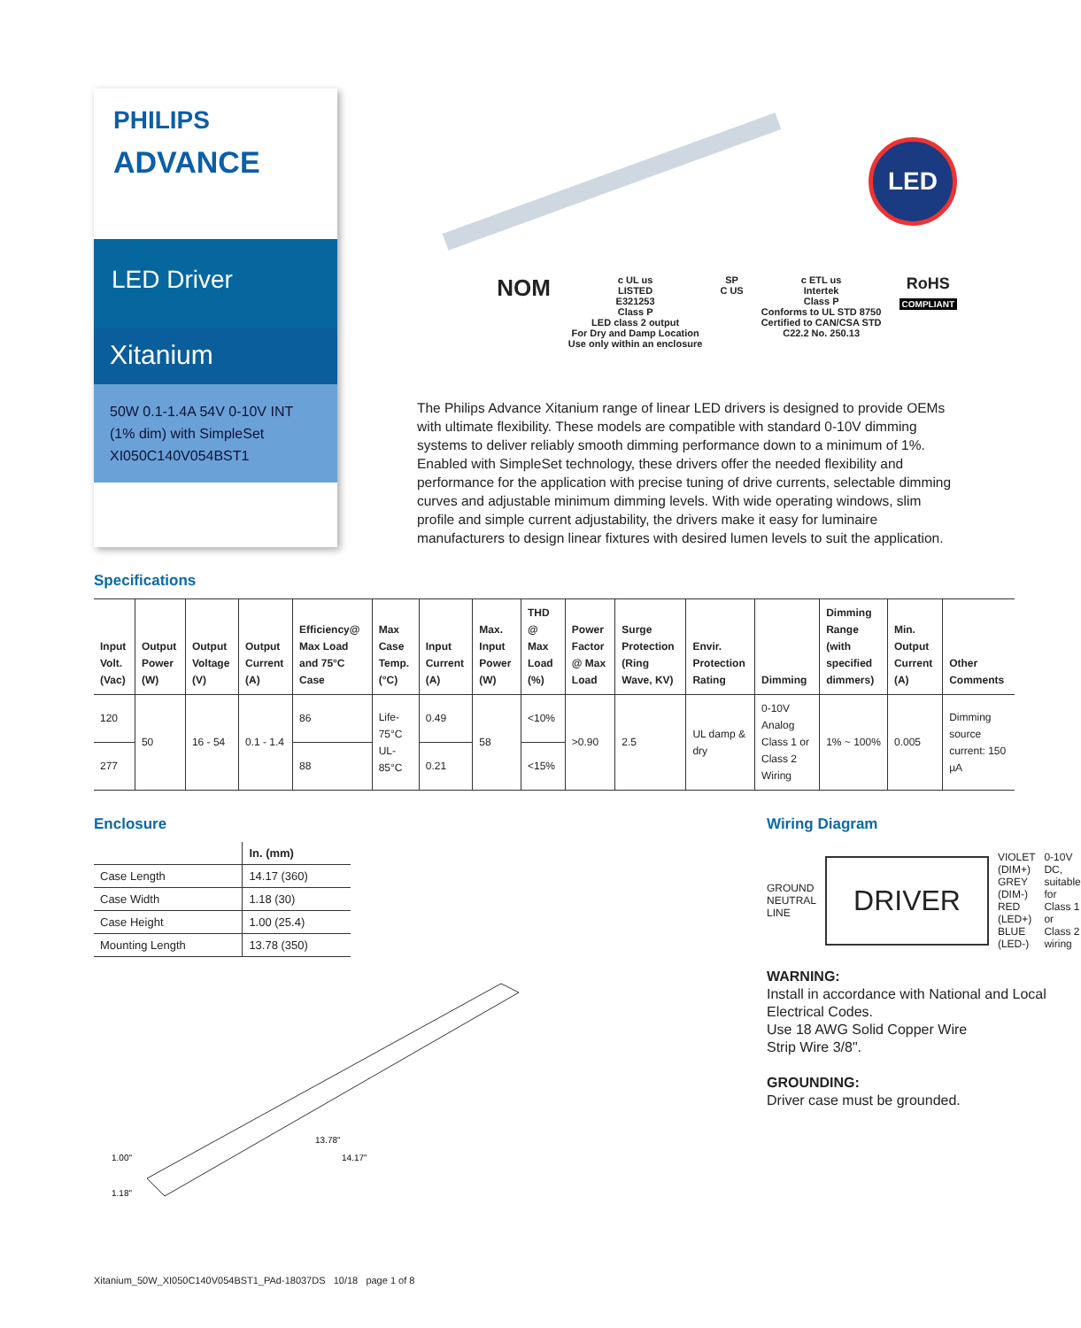PHILIPS
ADVANCE
LED Driver
Xitanium
50W 0.1-1.4A 54V 0-10V INT
(1% dim) with SimpleSet
XI050C140V054BST1
LED
NOM
c UL us
LISTED
E321253
Class P
LED class 2 output
For Dry and Damp Location
Use only within an enclosure
SP
C US
c ETL us
Intertek
Class P
Conforms to UL STD 8750
Certified to CAN/CSA STD
C22.2 No. 250.13
RoHS
COMPLIANT
The Philips Advance Xitanium range of linear LED drivers is designed to provide OEMs with ultimate flexibility. These models are compatible with standard 0-10V dimming systems to deliver reliably smooth dimming performance down to a minimum of 1%. Enabled with SimpleSet technology, these drivers offer the needed flexibility and performance for the application with precise tuning of drive currents, selectable dimming curves and adjustable minimum dimming levels. With wide operating windows, slim profile and simple current adjustability, the drivers make it easy for luminaire manufacturers to design linear fixtures with desired lumen levels to suit the application.
Specifications
| Input Volt. (Vac) | Output Power (W) | Output Voltage (V) | Output Current (A) | Efficiency@ Max Load and 75°C Case | Max Case Temp. (°C) | Input Current (A) | Max. Input Power (W) | THD @ Max Load (%) | Power Factor @ Max Load | Surge Protection (Ring Wave, KV) | Envir. Protection Rating | Dimming | Dimming Range (with specified dimmers) | Min. Output Current (A) | Other Comments |
| --- | --- | --- | --- | --- | --- | --- | --- | --- | --- | --- | --- | --- | --- | --- | --- |
| 120 | 50 | 16 - 54 | 0.1 - 1.4 | 86 | Life-75°C UL-85°C | 0.49 | 58 | <10% | >0.90 | 2.5 | UL damp & dry | 0-10V Analog Class 1 or Class 2 Wiring | 1% ~ 100% | 0.005 | Dimming source current: 150 µA |
| 277 | | | | 88 | | 0.21 | | <15% | | | | | | | |
Enclosure
| | In. (mm) |
| --- | --- |
| Case Length | 14.17 (360) |
| Case Width | 1.18 (30) |
| Case Height | 1.00 (25.4) |
| Mounting Length | 13.78 (350) |
13.78"
14.17"
1.00"
1.18"
Wiring Diagram
GROUND
NEUTRAL
LINE
DRIVER
VIOLET (DIM+)
GREY (DIM-)
RED (LED+)
BLUE (LED-)
0-10V DC,
suitable for Class 1
or Class 2 wiring
WARNING:
Install in accordance with National and Local Electrical Codes.
Use 18 AWG Solid Copper Wire
Strip Wire 3/8".
GROUNDING:
Driver case must be grounded.
Xitanium_50W_XI050C140V054BST1_PAd-18037DS 10/18 page 1 of 8